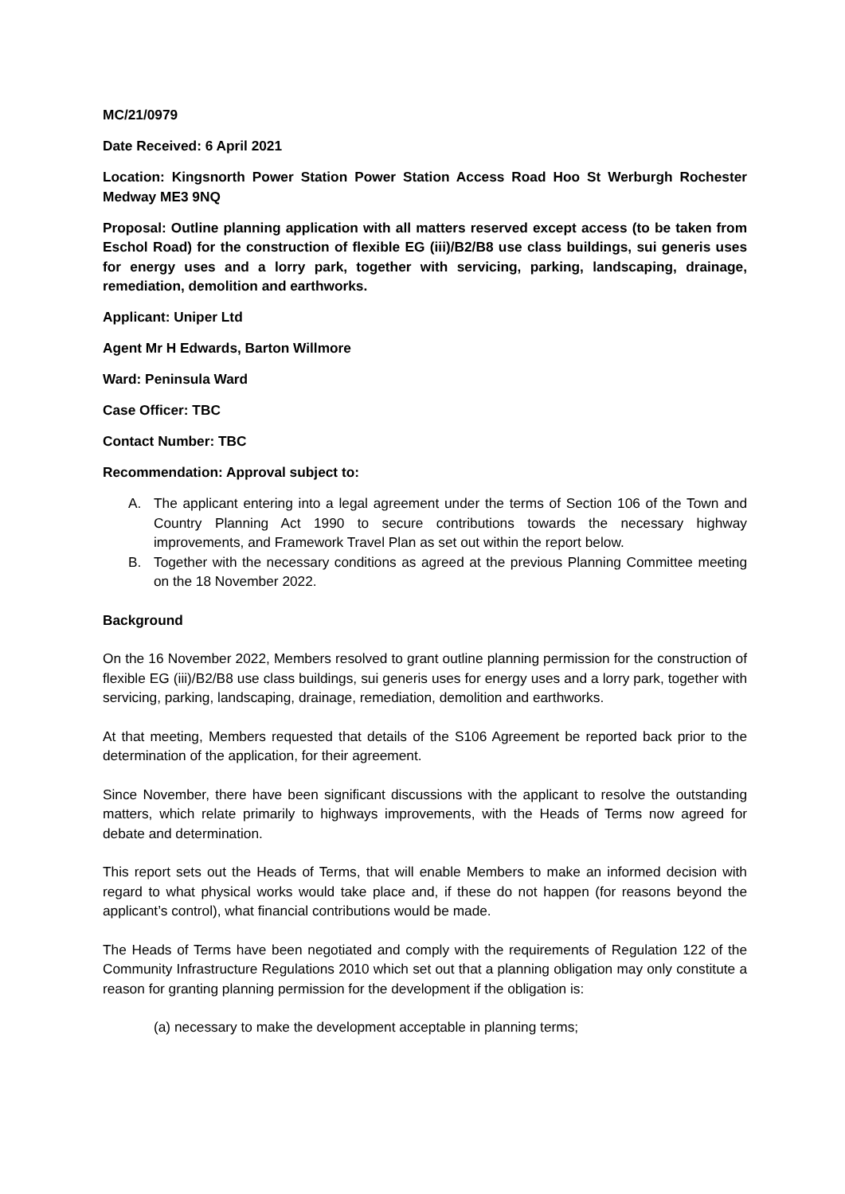MC/21/0979
Date Received: 6 April 2021
Location: Kingsnorth Power Station Power Station Access Road Hoo St Werburgh Rochester Medway ME3 9NQ
Proposal: Outline planning application with all matters reserved except access (to be taken from Eschol Road) for the construction of flexible EG (iii)/B2/B8 use class buildings, sui generis uses for energy uses and a lorry park, together with servicing, parking, landscaping, drainage, remediation, demolition and earthworks.
Applicant: Uniper Ltd
Agent Mr H Edwards, Barton Willmore
Ward: Peninsula Ward
Case Officer: TBC
Contact Number: TBC
Recommendation: Approval subject to:
A. The applicant entering into a legal agreement under the terms of Section 106 of the Town and Country Planning Act 1990 to secure contributions towards the necessary highway improvements, and Framework Travel Plan as set out within the report below.
B. Together with the necessary conditions as agreed at the previous Planning Committee meeting on the 18 November 2022.
Background
On the 16 November 2022, Members resolved to grant outline planning permission for the construction of flexible EG (iii)/B2/B8 use class buildings, sui generis uses for energy uses and a lorry park, together with servicing, parking, landscaping, drainage, remediation, demolition and earthworks.
At that meeting, Members requested that details of the S106 Agreement be reported back prior to the determination of the application, for their agreement.
Since November, there have been significant discussions with the applicant to resolve the outstanding matters, which relate primarily to highways improvements, with the Heads of Terms now agreed for debate and determination.
This report sets out the Heads of Terms, that will enable Members to make an informed decision with regard to what physical works would take place and, if these do not happen (for reasons beyond the applicant’s control), what financial contributions would be made.
The Heads of Terms have been negotiated and comply with the requirements of Regulation 122 of the Community Infrastructure Regulations 2010 which set out that a planning obligation may only constitute a reason for granting planning permission for the development if the obligation is:
(a) necessary to make the development acceptable in planning terms;